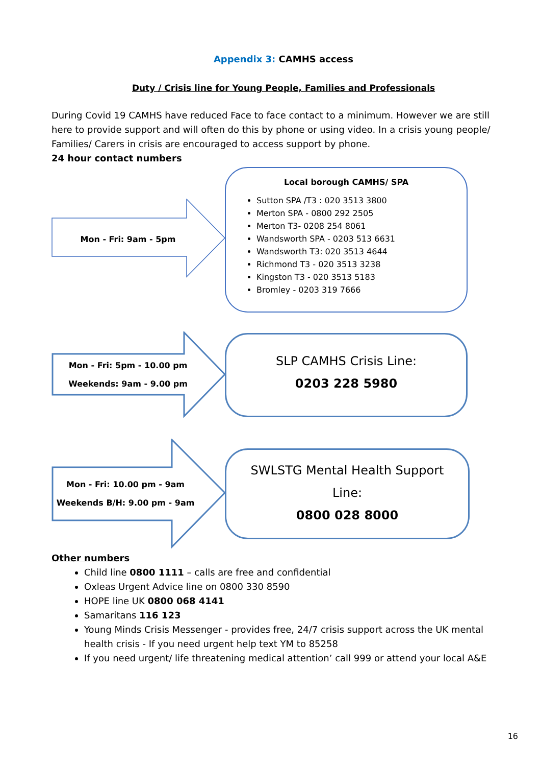Appendix 3: CAMHS access
Duty / Crisis line for Young People, Families and Professionals
During Covid 19 CAMHS have reduced Face to face contact to a minimum. However we are still here to provide support and will often do this by phone or using video. In a crisis young people/ Families/ Carers in crisis are encouraged to access support by phone.
24 hour contact numbers
Mon - Fri: 9am - 5pm
Local borough CAMHS/ SPA
Sutton SPA /T3 : 020 3513 3800
Merton SPA - 0800 292 2505
Merton T3- 0208 254 8061
Wandsworth SPA - 0203 513 6631
Wandsworth T3: 020 3513 4644
Richmond T3 - 020 3513 3238
Kingston T3 - 020 3513 5183
Bromley - 0203 319 7666
Mon - Fri: 5pm - 10.00 pm
Weekends: 9am - 9.00 pm
SLP CAMHS Crisis Line:
0203 228 5980
Mon - Fri: 10.00 pm - 9am
Weekends B/H: 9.00 pm - 9am
SWLSTG Mental Health Support
Line:
0800 028 8000
Other numbers
Child line 0800 1111 – calls are free and confidential
Oxleas Urgent Advice line on 0800 330 8590
HOPE line UK 0800 068 4141
Samaritans 116 123
Young Minds Crisis Messenger - provides free, 24/7 crisis support across the UK mental health crisis - If you need urgent help text YM to 85258
If you need urgent/ life threatening medical attention’ call 999 or attend your local A&E
16